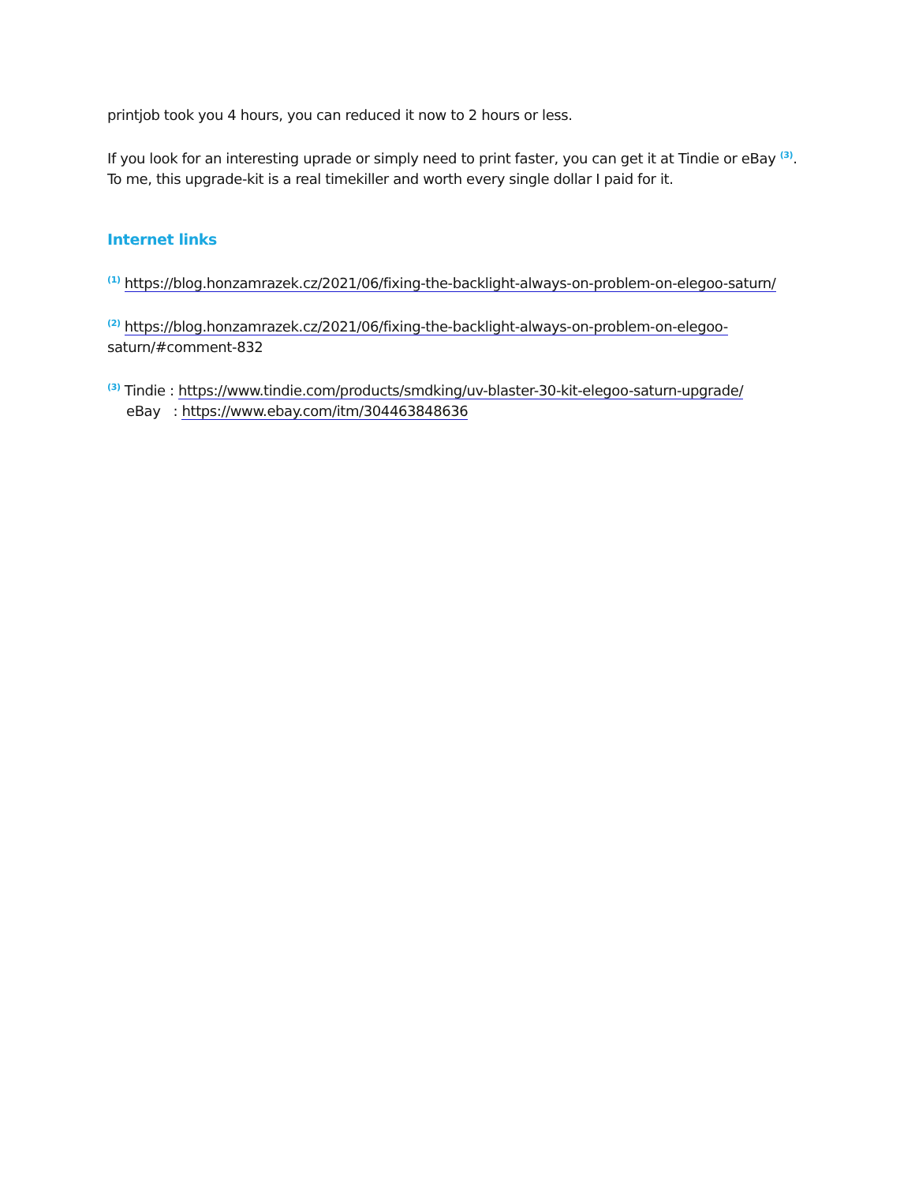printjob took you 4 hours, you can reduced it now to 2 hours or less.
If you look for an interesting uprade or simply need to print faster, you can get it at Tindie or eBay <sup>(3)</sup>. To me, this upgrade-kit is a real timekiller and worth every single dollar I paid for it.
Internet links
<sup>(1)</sup> https://blog.honzamrazek.cz/2021/06/fixing-the-backlight-always-on-problem-on-elegoo-saturn/
<sup>(2)</sup> https://blog.honzamrazek.cz/2021/06/fixing-the-backlight-always-on-problem-on-elegoo-
saturn/#comment-832
<sup>(3)</sup> Tindie : https://www.tindie.com/products/smdking/uv-blaster-30-kit-elegoo-saturn-upgrade/
eBay : https://www.ebay.com/itm/304463848636